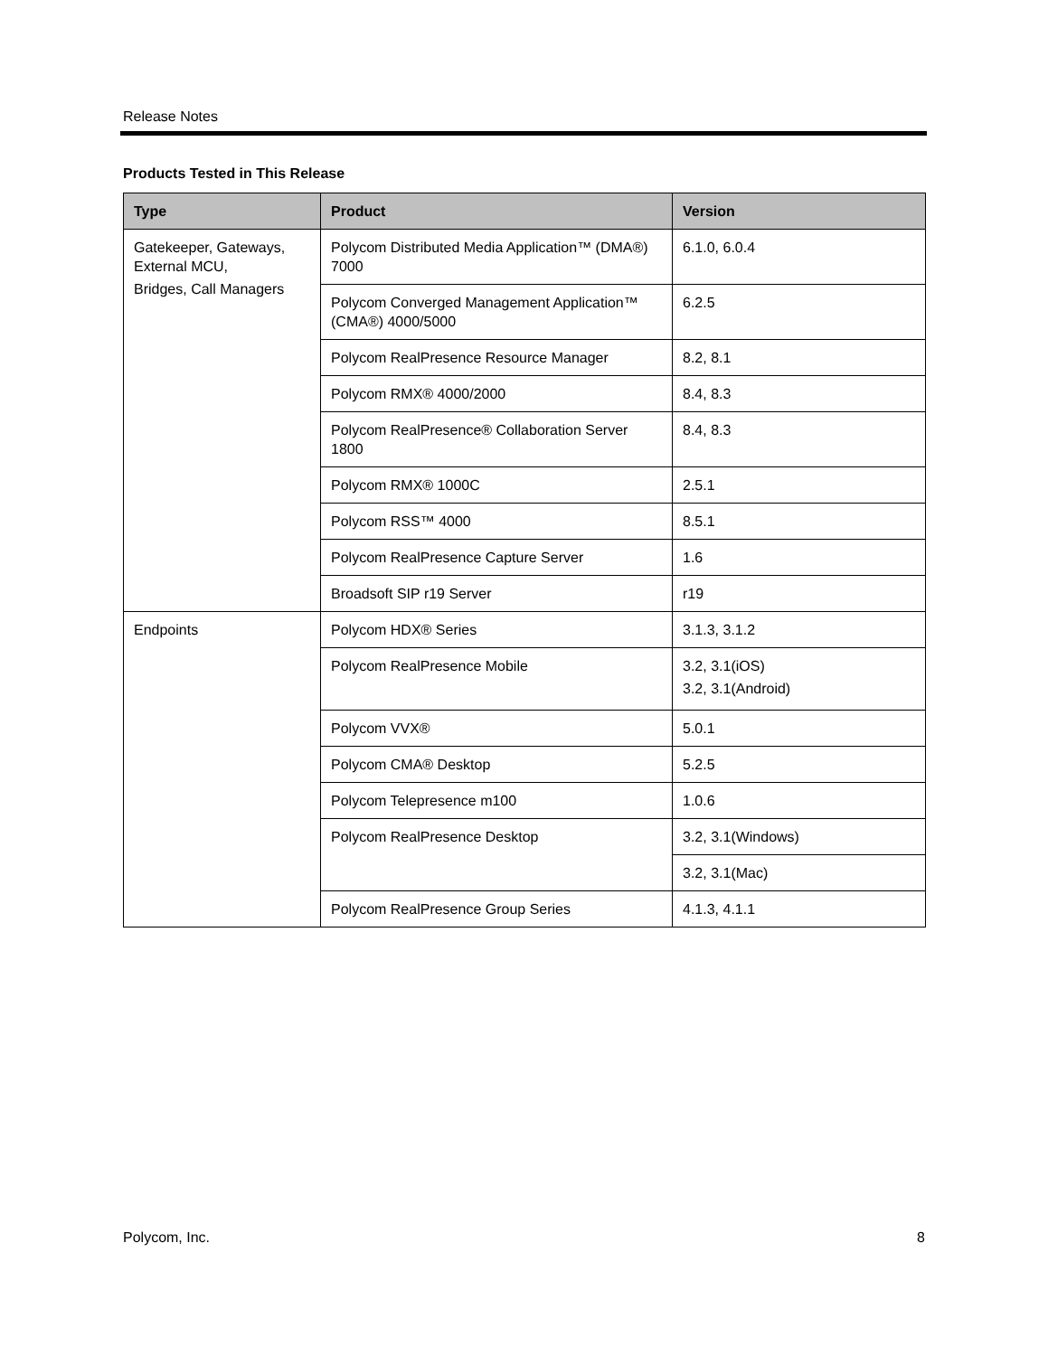Release Notes
Products Tested in This Release
| Type | Product | Version |
| --- | --- | --- |
| Gatekeeper, Gateways, External MCU, Bridges, Call Managers | Polycom Distributed Media Application™ (DMA®) 7000 | 6.1.0, 6.0.4 |
| | Polycom Converged Management Application™ (CMA®) 4000/5000 | 6.2.5 |
| | Polycom RealPresence Resource Manager | 8.2, 8.1 |
| | Polycom RMX® 4000/2000 | 8.4, 8.3 |
| | Polycom RealPresence® Collaboration Server 1800 | 8.4, 8.3 |
| | Polycom RMX® 1000C | 2.5.1 |
| | Polycom RSS™ 4000 | 8.5.1 |
| | Polycom RealPresence Capture Server | 1.6 |
| | Broadsoft SIP r19 Server | r19 |
| Endpoints | Polycom HDX® Series | 3.1.3, 3.1.2 |
| | Polycom RealPresence Mobile | 3.2, 3.1(iOS) 3.2, 3.1(Android) |
| | Polycom VVX® | 5.0.1 |
| | Polycom CMA® Desktop | 5.2.5 |
| | Polycom Telepresence m100 | 1.0.6 |
| | Polycom RealPresence Desktop | 3.2, 3.1(Windows) |
| | | 3.2, 3.1(Mac) |
| | Polycom RealPresence Group Series | 4.1.3, 4.1.1 |
Polycom, Inc. 8